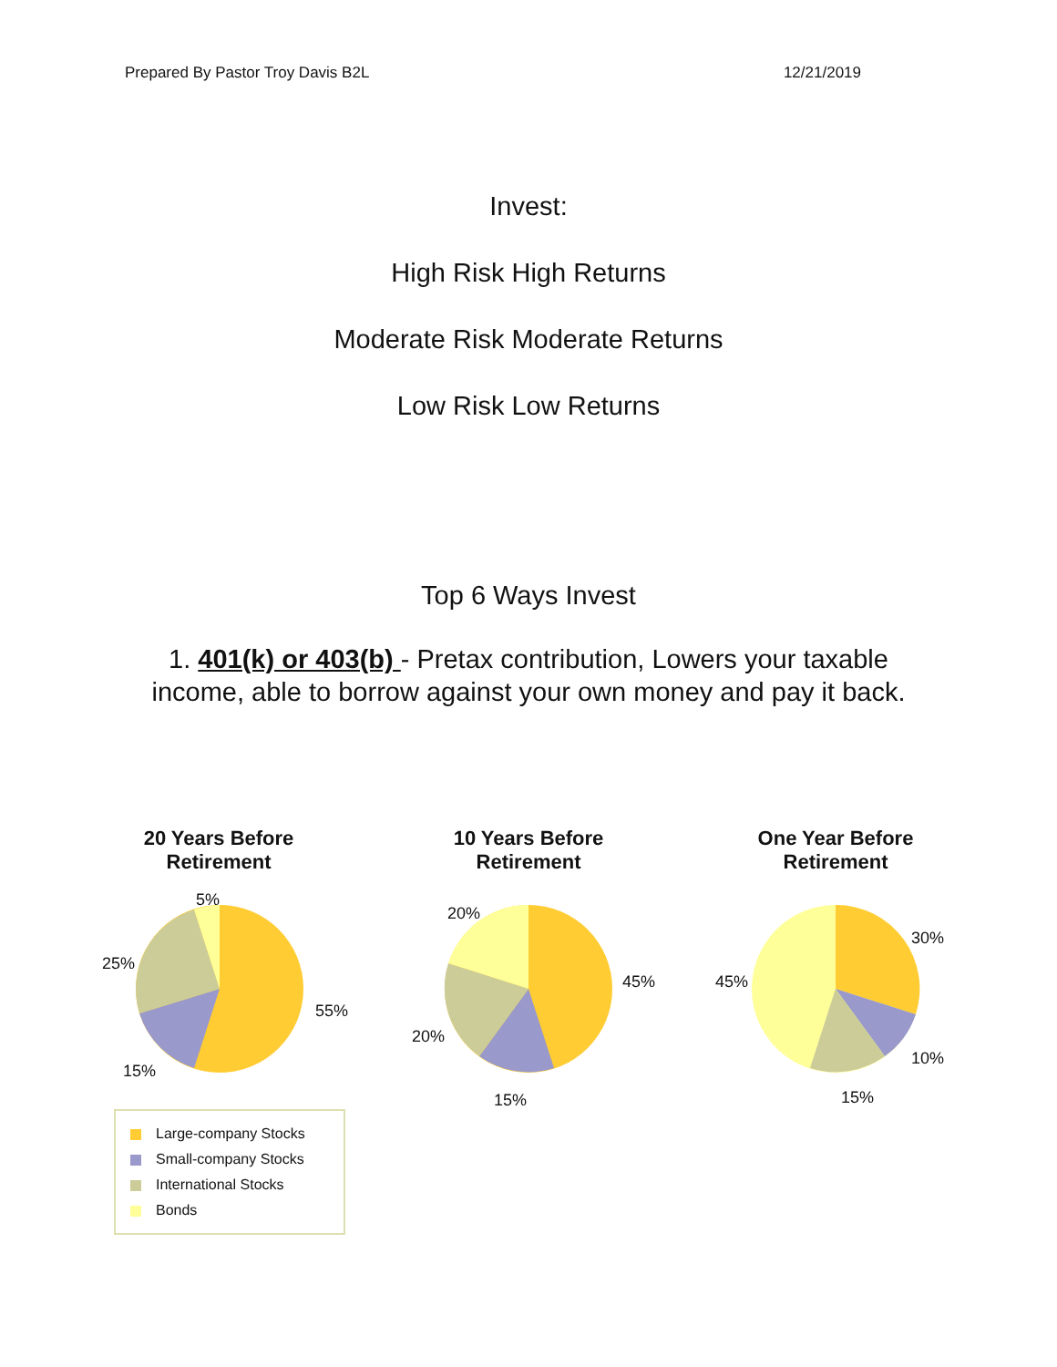Prepared By Pastor Troy Davis B2L 12/21/2019
Invest:
High Risk High Returns
Moderate Risk Moderate Returns
Low Risk Low Returns
Top 6 Ways Invest
1. 401(k) or 403(b) - Pretax contribution, Lowers your taxable
income, able to borrow against your own money and pay it back.
20 Years Before
Retirement
10 Years Before
Retirement
One Year Before
Retirement
5%
25%
55%
15%
20%
45%
20%
15%
30%
45%
10%
15%
Large-company Stocks
Small-company Stocks
International Stocks
Bonds